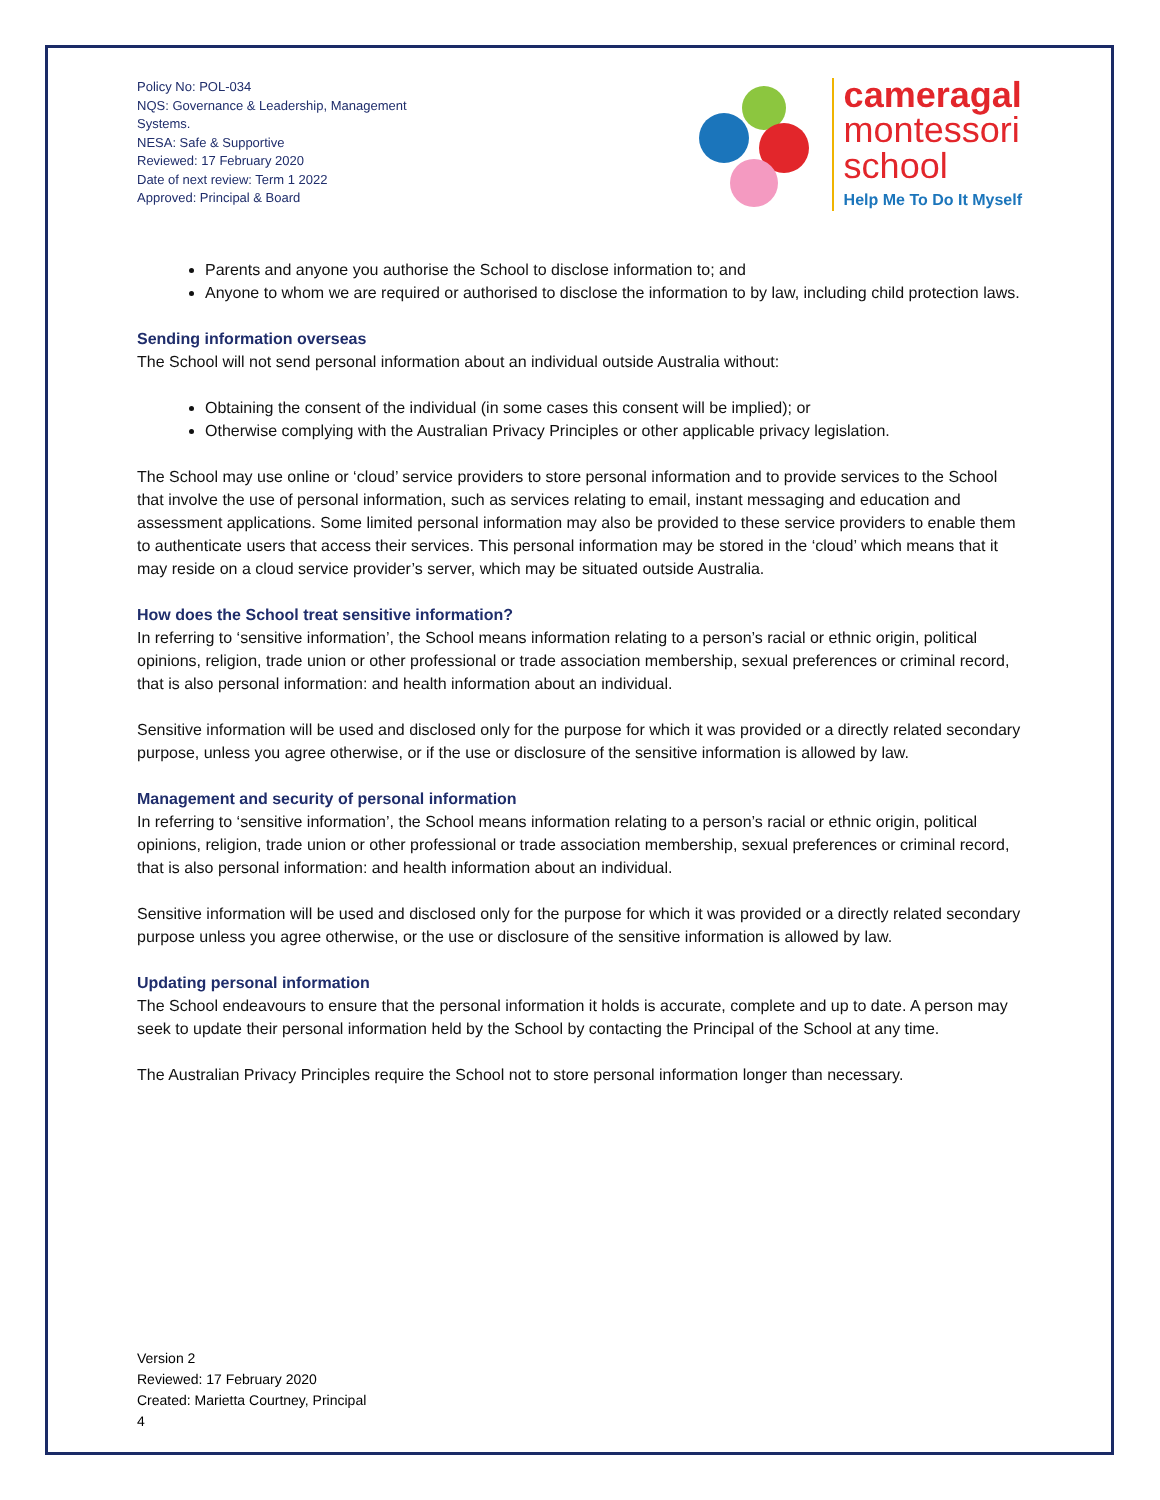Policy No: POL-034
NQS: Governance & Leadership, Management Systems.
NESA: Safe & Supportive
Reviewed: 17 February 2020
Date of next review: Term 1 2022
Approved: Principal & Board
cameragal
montessori
school
Help Me To Do It Myself
Parents and anyone you authorise the School to disclose information to; and
Anyone to whom we are required or authorised to disclose the information to by law, including child protection laws.
Sending information overseas
The School will not send personal information about an individual outside Australia without:
Obtaining the consent of the individual (in some cases this consent will be implied); or
Otherwise complying with the Australian Privacy Principles or other applicable privacy legislation.
The School may use online or ‘cloud’ service providers to store personal information and to provide services to the School that involve the use of personal information, such as services relating to email, instant messaging and education and assessment applications. Some limited personal information may also be provided to these service providers to enable them to authenticate users that access their services. This personal information may be stored in the ‘cloud’ which means that it may reside on a cloud service provider’s server, which may be situated outside Australia.
How does the School treat sensitive information?
In referring to ‘sensitive information’, the School means information relating to a person’s racial or ethnic origin, political opinions, religion, trade union or other professional or trade association membership, sexual preferences or criminal record, that is also personal information: and health information about an individual.
Sensitive information will be used and disclosed only for the purpose for which it was provided or a directly related secondary purpose, unless you agree otherwise, or if the use or disclosure of the sensitive information is allowed by law.
Management and security of personal information
In referring to ‘sensitive information’, the School means information relating to a person’s racial or ethnic origin, political opinions, religion, trade union or other professional or trade association membership, sexual preferences or criminal record, that is also personal information: and health information about an individual.
Sensitive information will be used and disclosed only for the purpose for which it was provided or a directly related secondary purpose unless you agree otherwise, or the use or disclosure of the sensitive information is allowed by law.
Updating personal information
The School endeavours to ensure that the personal information it holds is accurate, complete and up to date. A person may seek to update their personal information held by the School by contacting the Principal of the School at any time.
The Australian Privacy Principles require the School not to store personal information longer than necessary.
Version 2
Reviewed: 17 February 2020
Created: Marietta Courtney, Principal
4